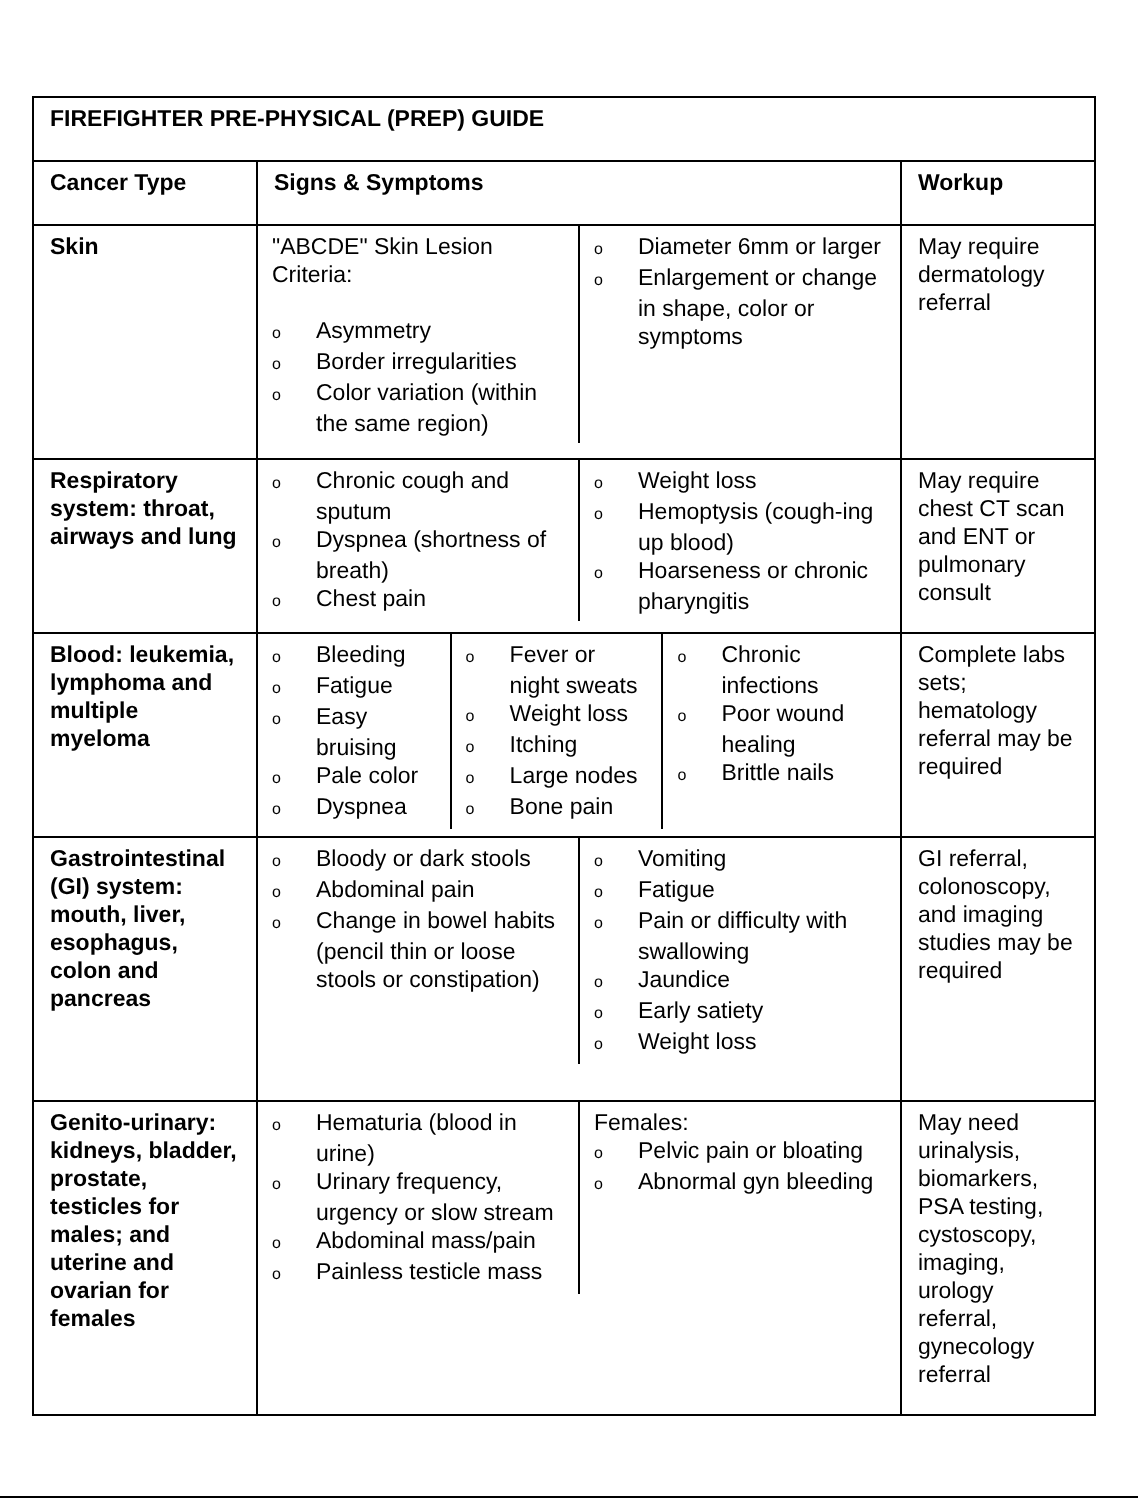| FIREFIGHTER PRE-PHYSICAL (PREP) GUIDE | | |
| Cancer Type | Signs & Symptoms | Workup |
| Skin | / "ABCDE" Skin Lesion Criteria: o Asymmetry o Border irregularities o Color variation (within the same region) / o Diameter 6mm or larger o Enlargement or change in shape, color or symptoms / | May require dermatology referral |
| Respiratory system: throat, airways and lung | / o Chronic cough and sputum o Dyspnea (shortness of breath) o Chest pain / o Weight loss o Hemoptysis (cough-ing up blood) o Hoarseness or chronic pharyngitis / | May require chest CT scan and ENT or pulmonary consult |
| Blood: leukemia, lymphoma and multiple myeloma | / o Bleeding o Fatigue o Easy bruising o Pale color o Dyspnea / o Fever or night sweats o Weight loss o Itching o Large nodes o Bone pain / o Chronic infections o Poor wound healing o Brittle nails / | Complete labs sets; hematology referral may be required |
| Gastrointestinal (GI) system: mouth, liver, esophagus, colon and pancreas | / o Bloody or dark stools o Abdominal pain o Change in bowel habits (pencil thin or loose stools or constipation) / o Vomiting o Fatigue o Pain or difficulty with swallowing o Jaundice o Early satiety o Weight loss / | GI referral, colonoscopy, and imaging studies may be required |
| Genito-urinary: kidneys, bladder, prostate, testicles for males; and uterine and ovarian for females | / o Hematuria (blood in urine) o Urinary frequency, urgency or slow stream o Abdominal mass/pain o Painless testicle mass / Females: o Pelvic pain or bloating o Abnormal gyn bleeding / | May need urinalysis, biomarkers, PSA testing, cystoscopy, imaging, urology referral, gynecology referral |